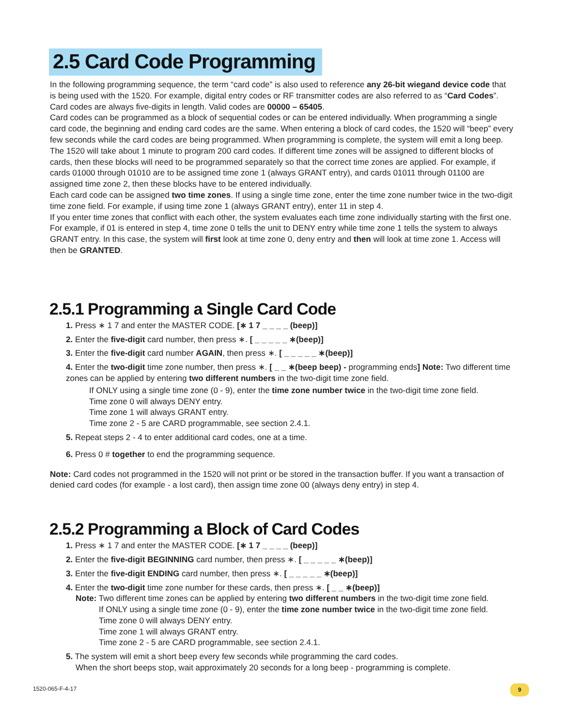2.5 Card Code Programming
In the following programming sequence, the term “card code” is also used to reference any 26-bit wiegand device code that is being used with the 1520. For example, digital entry codes or RF transmitter codes are also referred to as “Card Codes”. Card codes are always five-digits in length. Valid codes are 00000 – 65405.
Card codes can be programmed as a block of sequential codes or can be entered individually. When programming a single card code, the beginning and ending card codes are the same. When entering a block of card codes, the 1520 will “beep” every few seconds while the card codes are being programmed. When programming is complete, the system will emit a long beep. The 1520 will take about 1 minute to program 200 card codes. If different time zones will be assigned to different blocks of cards, then these blocks will need to be programmed separately so that the correct time zones are applied. For example, if cards 01000 through 01010 are to be assigned time zone 1 (always GRANT entry), and cards 01011 through 01100 are assigned time zone 2, then these blocks have to be entered individually.
Each card code can be assigned two time zones. If using a single time zone, enter the time zone number twice in the two-digit time zone field. For example, if using time zone 1 (always GRANT entry), enter 11 in step 4.
If you enter time zones that conflict with each other, the system evaluates each time zone individually starting with the first one. For example, if 01 is entered in step 4, time zone 0 tells the unit to DENY entry while time zone 1 tells the system to always GRANT entry. In this case, the system will first look at time zone 0, deny entry and then will look at time zone 1. Access will then be GRANTED.
2.5.1 Programming a Single Card Code
1. Press ∗ 1 7 and enter the MASTER CODE. [∗ 1 7 _ _ _ _ (beep)]
2. Enter the five-digit card number, then press ∗. [ _ _ _ _ _ ∗(beep)]
3. Enter the five-digit card number AGAIN, then press ∗. [ _ _ _ _ _ ∗(beep)]
4. Enter the two-digit time zone number, then press ∗. [ _ _ ∗(beep beep) - programming ends] Note: Two different time zones can be applied by entering two different numbers in the two-digit time zone field.
If ONLY using a single time zone (0 - 9), enter the time zone number twice in the two-digit time zone field.
Time zone 0 will always DENY entry.
Time zone 1 will always GRANT entry.
Time zone 2 - 5 are CARD programmable, see section 2.4.1.
5. Repeat steps 2 - 4 to enter additional card codes, one at a time.
6. Press 0 # together to end the programming sequence.
Note: Card codes not programmed in the 1520 will not print or be stored in the transaction buffer. If you want a transaction of denied card codes (for example - a lost card), then assign time zone 00 (always deny entry) in step 4.
2.5.2 Programming a Block of Card Codes
1. Press ∗ 1 7 and enter the MASTER CODE. [∗ 1 7 _ _ _ _ (beep)]
2. Enter the five-digit BEGINNING card number, then press ∗. [ _ _ _ _ _ ∗(beep)]
3. Enter the five-digit ENDING card number, then press ∗. [ _ _ _ _ _ ∗(beep)]
4. Enter the two-digit time zone number for these cards, then press ∗. [ _ _ ∗(beep)]
Note: Two different time zones can be applied by entering two different numbers in the two-digit time zone field.
If ONLY using a single time zone (0 - 9), enter the time zone number twice in the two-digit time zone field.
Time zone 0 will always DENY entry.
Time zone 1 will always GRANT entry.
Time zone 2 - 5 are CARD programmable, see section 2.4.1.
5. The system will emit a short beep every few seconds while programming the card codes.
When the short beeps stop, wait approximately 20 seconds for a long beep - programming is complete.
1520-065-F-4-17 9